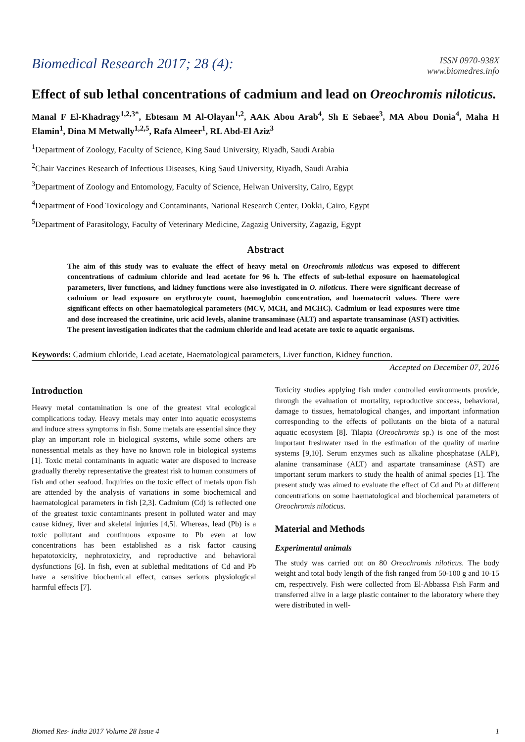Biomedical Research 2017; 28 (4):
ISSN 0970-938X
www.biomedres.info
Effect of sub lethal concentrations of cadmium and lead on Oreochromis niloticus.
Manal F El-Khadragy<sup>1,2,3*</sup>, Ebtesam M Al-Olayan<sup>1,2</sup>, AAK Abou Arab<sup>4</sup>, Sh E Sebaee<sup>3</sup>, MA Abou Donia<sup>4</sup>, Maha H Elamin<sup>1</sup>, Dina M Metwally<sup>1,2,5</sup>, Rafa Almeer<sup>1</sup>, RL Abd-El Aziz<sup>3</sup>
<sup>1</sup> Department of Zoology, Faculty of Science, King Saud University, Riyadh, Saudi Arabia
<sup>2</sup> Chair Vaccines Research of Infectious Diseases, King Saud University, Riyadh, Saudi Arabia
<sup>3</sup> Department of Zoology and Entomology, Faculty of Science, Helwan University, Cairo, Egypt
<sup>4</sup> Department of Food Toxicology and Contaminants, National Research Center, Dokki, Cairo, Egypt
<sup>5</sup> Department of Parasitology, Faculty of Veterinary Medicine, Zagazig University, Zagazig, Egypt
Abstract
The aim of this study was to evaluate the effect of heavy metal on Oreochromis niloticus was exposed to different concentrations of cadmium chloride and lead acetate for 96 h. The effects of sub-lethal exposure on haematological parameters, liver functions, and kidney functions were also investigated in O. niloticus. There were significant decrease of cadmium or lead exposure on erythrocyte count, haemoglobin concentration, and haematocrit values. There were significant effects on other haematological parameters (MCV, MCH, and MCHC). Cadmium or lead exposures were time and dose increased the creatinine, uric acid levels, alanine transaminase (ALT) and aspartate transaminase (AST) activities. The present investigation indicates that the cadmium chloride and lead acetate are toxic to aquatic organisms.
Keywords: Cadmium chloride, Lead acetate, Haematological parameters, Liver function, Kidney function.
Accepted on December 07, 2016
Introduction
Heavy metal contamination is one of the greatest vital ecological complications today. Heavy metals may enter into aquatic ecosystems and induce stress symptoms in fish. Some metals are essential since they play an important role in biological systems, while some others are nonessential metals as they have no known role in biological systems [1]. Toxic metal contaminants in aquatic water are disposed to increase gradually thereby representative the greatest risk to human consumers of fish and other seafood. Inquiries on the toxic effect of metals upon fish are attended by the analysis of variations in some biochemical and haematological parameters in fish [2,3]. Cadmium (Cd) is reflected one of the greatest toxic contaminants present in polluted water and may cause kidney, liver and skeletal injuries [4,5]. Whereas, lead (Pb) is a toxic pollutant and continuous exposure to Pb even at low concentrations has been established as a risk factor causing hepatotoxicity, nephrotoxicity, and reproductive and behavioral dysfunctions [6]. In fish, even at sublethal meditations of Cd and Pb have a sensitive biochemical effect, causes serious physiological harmful effects [7].
Toxicity studies applying fish under controlled environments provide, through the evaluation of mortality, reproductive success, behavioral, damage to tissues, hematological changes, and important information corresponding to the effects of pollutants on the biota of a natural aquatic ecosystem [8]. Tilapia (Oreochromis sp.) is one of the most important freshwater used in the estimation of the quality of marine systems [9,10]. Serum enzymes such as alkaline phosphatase (ALP), alanine transaminase (ALT) and aspartate transaminase (AST) are important serum markers to study the health of animal species [1]. The present study was aimed to evaluate the effect of Cd and Pb at different concentrations on some haematological and biochemical parameters of Oreochromis niloticus.
Material and Methods
Experimental animals
The study was carried out on 80 Oreochromis niloticus. The body weight and total body length of the fish ranged from 50-100 g and 10-15 cm, respectively. Fish were collected from El-Abbassa Fish Farm and transferred alive in a large plastic container to the laboratory where they were distributed in well-
Biomed Res- India 2017 Volume 28 Issue 4 1